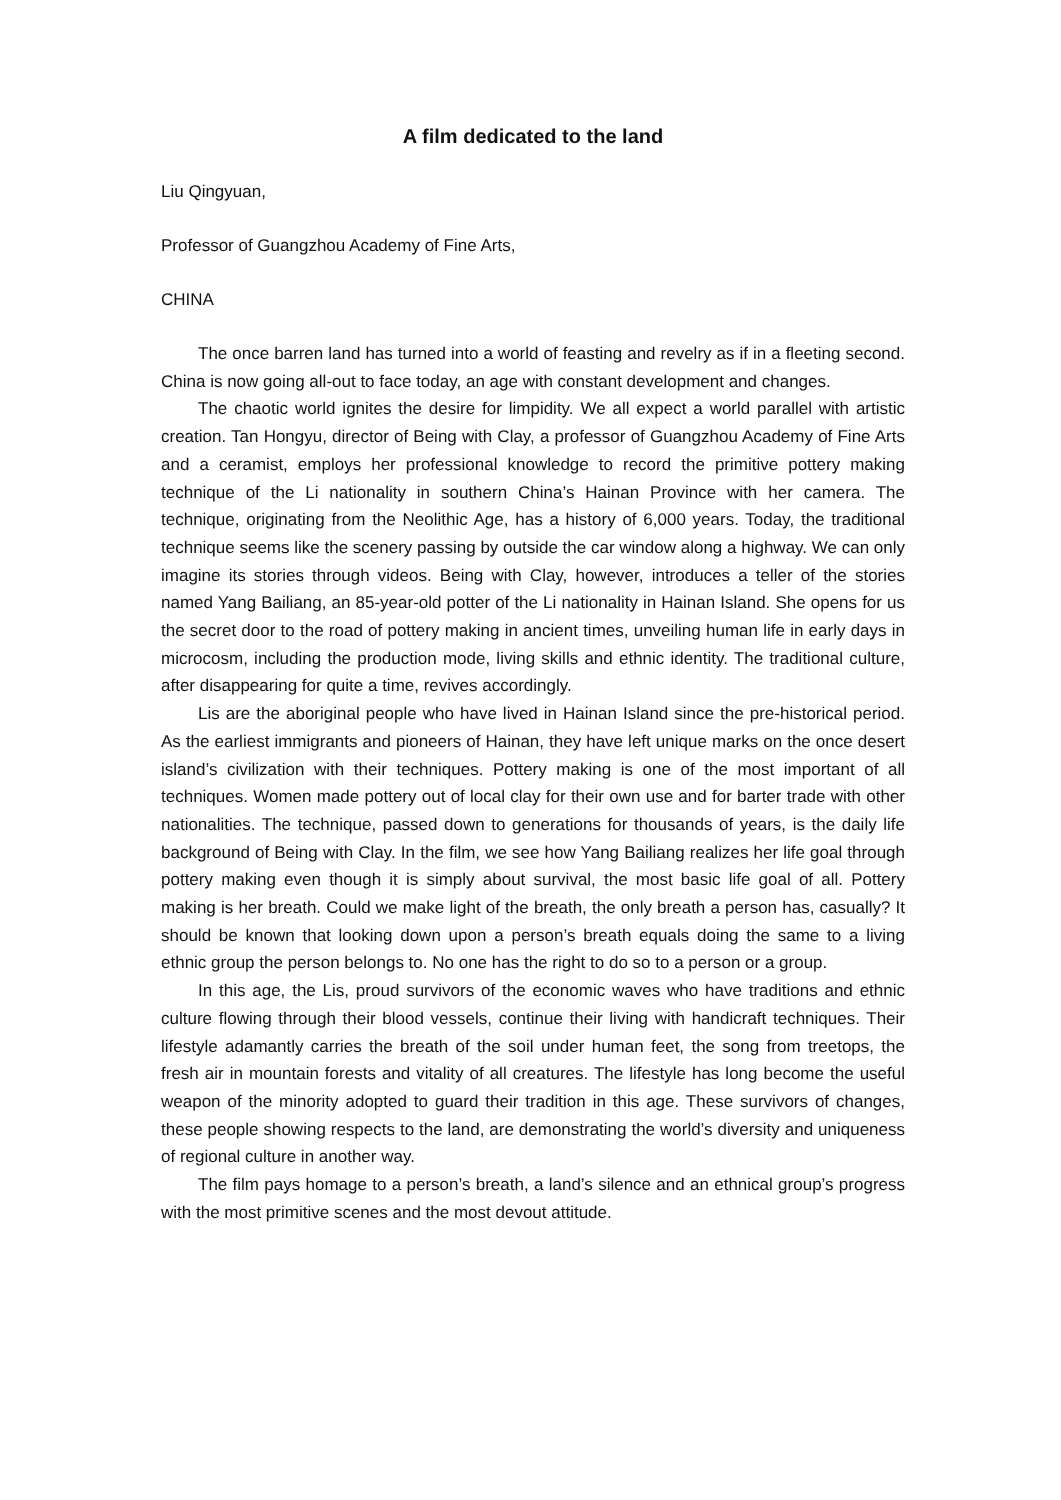A film dedicated to the land
Liu Qingyuan,
Professor of Guangzhou Academy of Fine Arts,
CHINA
The once barren land has turned into a world of feasting and revelry as if in a fleeting second. China is now going all-out to face today, an age with constant development and changes.
The chaotic world ignites the desire for limpidity. We all expect a world parallel with artistic creation. Tan Hongyu, director of Being with Clay, a professor of Guangzhou Academy of Fine Arts and a ceramist, employs her professional knowledge to record the primitive pottery making technique of the Li nationality in southern China’s Hainan Province with her camera. The technique, originating from the Neolithic Age, has a history of 6,000 years. Today, the traditional technique seems like the scenery passing by outside the car window along a highway. We can only imagine its stories through videos. Being with Clay, however, introduces a teller of the stories named Yang Bailiang, an 85-year-old potter of the Li nationality in Hainan Island. She opens for us the secret door to the road of pottery making in ancient times, unveiling human life in early days in microcosm, including the production mode, living skills and ethnic identity. The traditional culture, after disappearing for quite a time, revives accordingly.
Lis are the aboriginal people who have lived in Hainan Island since the pre-historical period. As the earliest immigrants and pioneers of Hainan, they have left unique marks on the once desert island’s civilization with their techniques. Pottery making is one of the most important of all techniques. Women made pottery out of local clay for their own use and for barter trade with other nationalities. The technique, passed down to generations for thousands of years, is the daily life background of Being with Clay. In the film, we see how Yang Bailiang realizes her life goal through pottery making even though it is simply about survival, the most basic life goal of all. Pottery making is her breath. Could we make light of the breath, the only breath a person has, casually? It should be known that looking down upon a person’s breath equals doing the same to a living ethnic group the person belongs to. No one has the right to do so to a person or a group.
In this age, the Lis, proud survivors of the economic waves who have traditions and ethnic culture flowing through their blood vessels, continue their living with handicraft techniques. Their lifestyle adamantly carries the breath of the soil under human feet, the song from treetops, the fresh air in mountain forests and vitality of all creatures. The lifestyle has long become the useful weapon of the minority adopted to guard their tradition in this age. These survivors of changes, these people showing respects to the land, are demonstrating the world’s diversity and uniqueness of regional culture in another way.
The film pays homage to a person’s breath, a land’s silence and an ethnical group’s progress with the most primitive scenes and the most devout attitude.